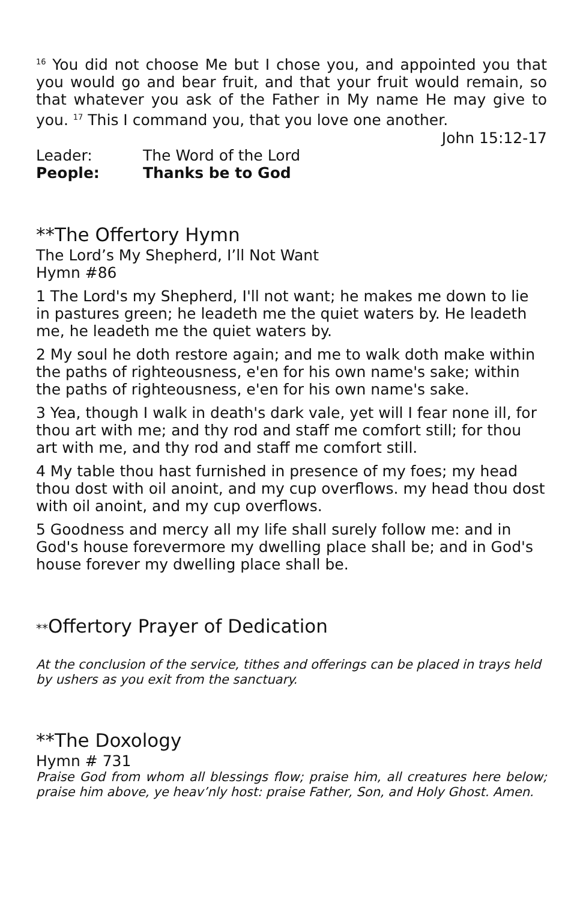<sup>16</sup> You did not choose Me but I chose you, and appointed you that you would go and bear fruit, and that your fruit would remain, so that whatever you ask of the Father in My name He may give to you. <sup>17</sup> This I command you, that you love one another.
John 15:12-17
Leader: The Word of the Lord
People: Thanks be to God
**The Offertory Hymn
The Lord’s My Shepherd, I’ll Not Want
Hymn #86
1 The Lord's my Shepherd, I'll not want; he makes me down to lie in pastures green; he leadeth me the quiet waters by. He leadeth me, he leadeth me the quiet waters by.
2 My soul he doth restore again; and me to walk doth make within the paths of righteousness, e'en for his own name's sake; within the paths of righteousness, e'en for his own name's sake.
3 Yea, though I walk in death's dark vale, yet will I fear none ill, for thou art with me; and thy rod and staff me comfort still; for thou art with me, and thy rod and staff me comfort still.
4 My table thou hast furnished in presence of my foes; my head thou dost with oil anoint, and my cup overflows. my head thou dost with oil anoint, and my cup overflows.
5 Goodness and mercy all my life shall surely follow me: and in God's house forevermore my dwelling place shall be; and in God's house forever my dwelling place shall be.
**Offertory Prayer of Dedication
At the conclusion of the service, tithes and offerings can be placed in trays held by ushers as you exit from the sanctuary.
**The Doxology
Hymn # 731
Praise God from whom all blessings flow; praise him, all creatures here below; praise him above, ye heav’nly host: praise Father, Son, and Holy Ghost. Amen.